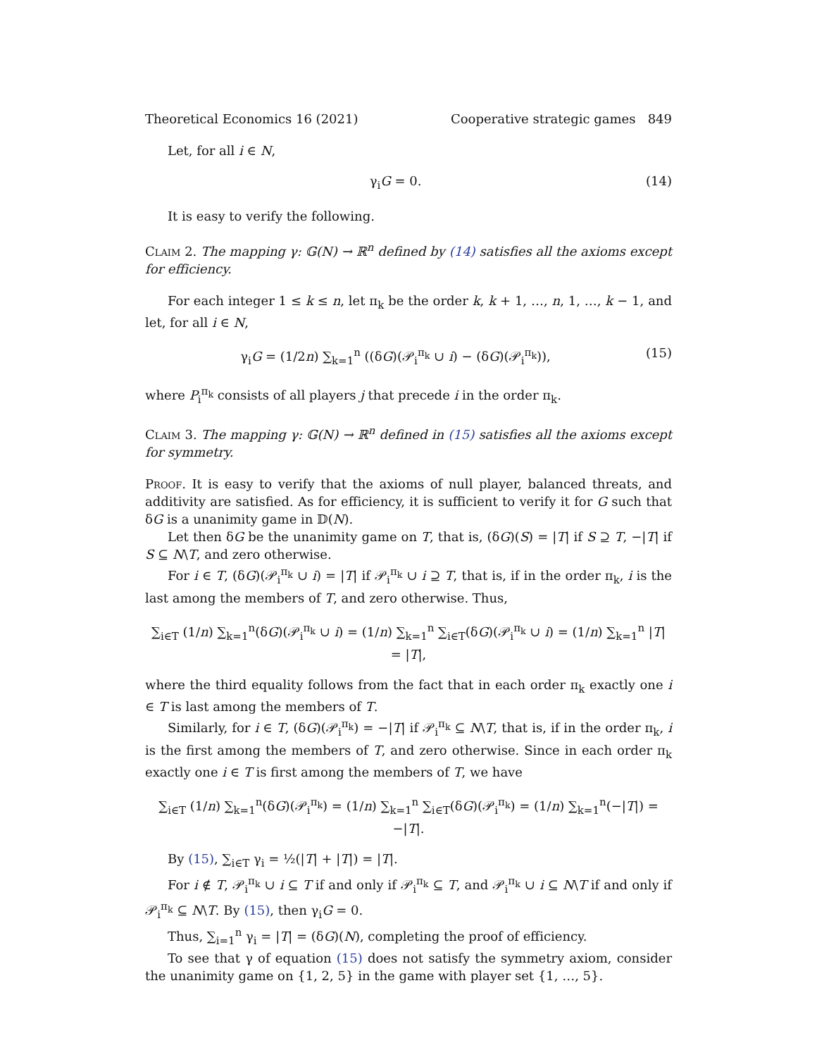Theoretical Economics 16 (2021) Cooperative strategic games 849
Let, for all i ∈ N,
γ<sub>i</sub>G = 0. (14)
It is easy to verify the following.
Claim 2. The mapping γ: 𝔾(N) → ℝ<sup>n</sup> defined by (14) satisfies all the axioms except for efficiency.
For each integer 1 ≤ k ≤ n, let π<sub>k</sub> be the order k, k + 1, …, n, 1, …, k − 1, and let, for all i ∈ N,
γ<sub>i</sub>G = (1/2n) ∑<sub>k=1</sub><sup>n</sup> ((δG)(𝒫<sub>i</sub><sup>π<sub>k</sub></sup> ∪ i) − (δG)(𝒫<sub>i</sub><sup>π<sub>k</sub></sup>)), (15)
where P<sub>i</sub><sup>π<sub>k</sub></sup> consists of all players j that precede i in the order π<sub>k</sub>.
Claim 3. The mapping γ: 𝔾(N) → ℝ<sup>n</sup> defined in (15) satisfies all the axioms except for symmetry.
Proof. It is easy to verify that the axioms of null player, balanced threats, and additivity are satisfied. As for efficiency, it is sufficient to verify it for G such that δG is a unanimity game in 𝔻(N).
Let then δG be the unanimity game on T, that is, (δG)(S) = |T| if S ⊇ T, −|T| if S ⊆ N\T, and zero otherwise.
For i ∈ T, (δG)(𝒫<sub>i</sub><sup>π<sub>k</sub></sup> ∪ i) = |T| if 𝒫<sub>i</sub><sup>π<sub>k</sub></sup> ∪ i ⊇ T, that is, if in the order π<sub>k</sub>, i is the last among the members of T, and zero otherwise. Thus,
∑<sub>i∈T</sub> (1/n) ∑<sub>k=1</sub><sup>n</sup>(δG)(𝒫<sub>i</sub><sup>π<sub>k</sub></sup> ∪ i) = (1/n) ∑<sub>k=1</sub><sup>n</sup> ∑<sub>i∈T</sub>(δG)(𝒫<sub>i</sub><sup>π<sub>k</sub></sup> ∪ i) = (1/n) ∑<sub>k=1</sub><sup>n</sup> |T| = |T|,
where the third equality follows from the fact that in each order π<sub>k</sub> exactly one i ∈ T is last among the members of T.
Similarly, for i ∈ T, (δG)(𝒫<sub>i</sub><sup>π<sub>k</sub></sup>) = −|T| if 𝒫<sub>i</sub><sup>π<sub>k</sub></sup> ⊆ N\T, that is, if in the order π<sub>k</sub>, i is the first among the members of T, and zero otherwise. Since in each order π<sub>k</sub> exactly one i ∈ T is first among the members of T, we have
∑<sub>i∈T</sub> (1/n) ∑<sub>k=1</sub><sup>n</sup>(δG)(𝒫<sub>i</sub><sup>π<sub>k</sub></sup>) = (1/n) ∑<sub>k=1</sub><sup>n</sup> ∑<sub>i∈T</sub>(δG)(𝒫<sub>i</sub><sup>π<sub>k</sub></sup>) = (1/n) ∑<sub>k=1</sub><sup>n</sup>(−|T|) = −|T|.
By (15), ∑<sub>i∈T</sub> γ<sub>i</sub> = ½(|T| + |T|) = |T|.
For i ∉ T, 𝒫<sub>i</sub><sup>π<sub>k</sub></sup> ∪ i ⊆ T if and only if 𝒫<sub>i</sub><sup>π<sub>k</sub></sup> ⊆ T, and 𝒫<sub>i</sub><sup>π<sub>k</sub></sup> ∪ i ⊆ N\T if and only if 𝒫<sub>i</sub><sup>π<sub>k</sub></sup> ⊆ N\T. By (15), then γ<sub>i</sub>G = 0.
Thus, ∑<sub>i=1</sub><sup>n</sup> γ<sub>i</sub> = |T| = (δG)(N), completing the proof of efficiency.
To see that γ of equation (15) does not satisfy the symmetry axiom, consider the unanimity game on {1, 2, 5} in the game with player set {1, …, 5}.